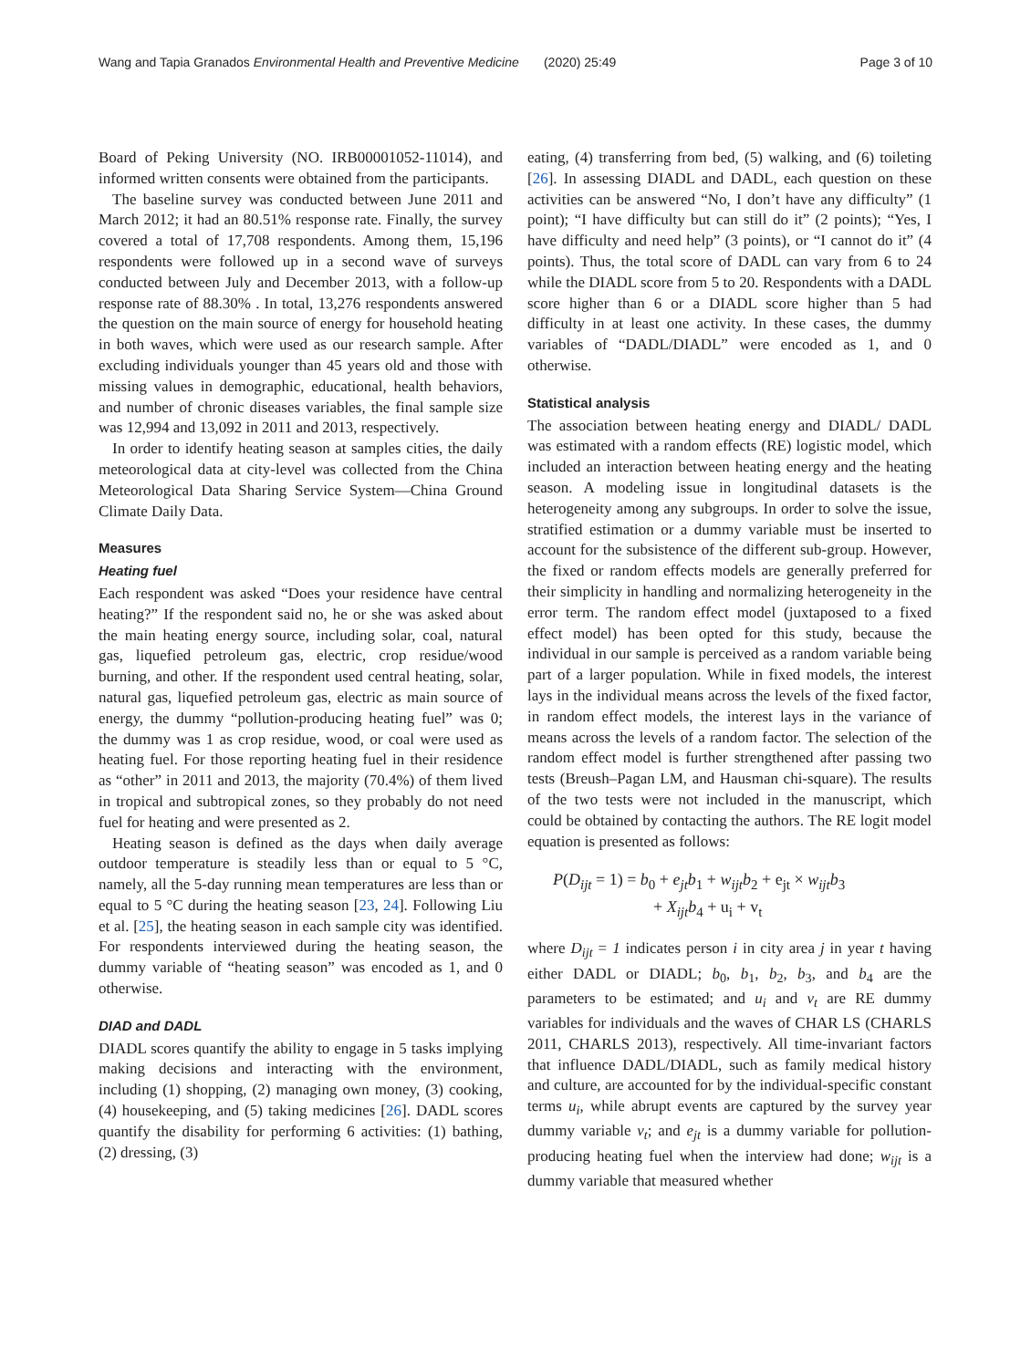Wang and Tapia Granados Environmental Health and Preventive Medicine (2020) 25:49 Page 3 of 10
Board of Peking University (NO. IRB00001052-11014), and informed written consents were obtained from the participants.
The baseline survey was conducted between June 2011 and March 2012; it had an 80.51% response rate. Finally, the survey covered a total of 17,708 respondents. Among them, 15,196 respondents were followed up in a second wave of surveys conducted between July and December 2013, with a follow-up response rate of 88.30% . In total, 13,276 respondents answered the question on the main source of energy for household heating in both waves, which were used as our research sample. After excluding individuals younger than 45 years old and those with missing values in demographic, educational, health behaviors, and number of chronic diseases variables, the final sample size was 12,994 and 13,092 in 2011 and 2013, respectively.
In order to identify heating season at samples cities, the daily meteorological data at city-level was collected from the China Meteorological Data Sharing Service System—China Ground Climate Daily Data.
Measures
Heating fuel
Each respondent was asked “Does your residence have central heating?” If the respondent said no, he or she was asked about the main heating energy source, including solar, coal, natural gas, liquefied petroleum gas, electric, crop residue/wood burning, and other. If the respondent used central heating, solar, natural gas, liquefied petroleum gas, electric as main source of energy, the dummy “pollution-producing heating fuel” was 0; the dummy was 1 as crop residue, wood, or coal were used as heating fuel. For those reporting heating fuel in their residence as “other” in 2011 and 2013, the majority (70.4%) of them lived in tropical and subtropical zones, so they probably do not need fuel for heating and were presented as 2.
Heating season is defined as the days when daily average outdoor temperature is steadily less than or equal to 5 °C, namely, all the 5-day running mean temperatures are less than or equal to 5 °C during the heating season [23, 24]. Following Liu et al. [25], the heating season in each sample city was identified. For respondents interviewed during the heating season, the dummy variable of “heating season” was encoded as 1, and 0 otherwise.
DIAD and DADL
DIADL scores quantify the ability to engage in 5 tasks implying making decisions and interacting with the environment, including (1) shopping, (2) managing own money, (3) cooking, (4) housekeeping, and (5) taking medicines [26]. DADL scores quantify the disability for performing 6 activities: (1) bathing, (2) dressing, (3)
eating, (4) transferring from bed, (5) walking, and (6) toileting [26]. In assessing DIADL and DADL, each question on these activities can be answered “No, I don’t have any difficulty” (1 point); “I have difficulty but can still do it” (2 points); “Yes, I have difficulty and need help” (3 points), or “I cannot do it” (4 points). Thus, the total score of DADL can vary from 6 to 24 while the DIADL score from 5 to 20. Respondents with a DADL score higher than 6 or a DIADL score higher than 5 had difficulty in at least one activity. In these cases, the dummy variables of “DADL/DIADL” were encoded as 1, and 0 otherwise.
Statistical analysis
The association between heating energy and DIADL/ DADL was estimated with a random effects (RE) logistic model, which included an interaction between heating energy and the heating season. A modeling issue in longitudinal datasets is the heterogeneity among any subgroups. In order to solve the issue, stratified estimation or a dummy variable must be inserted to account for the subsistence of the different sub-group. However, the fixed or random effects models are generally preferred for their simplicity in handling and normalizing heterogeneity in the error term. The random effect model (juxtaposed to a fixed effect model) has been opted for this study, because the individual in our sample is perceived as a random variable being part of a larger population. While in fixed models, the interest lays in the individual means across the levels of the fixed factor, in random effect models, the interest lays in the variance of means across the levels of a random factor. The selection of the random effect model is further strengthened after passing two tests (Breush–Pagan LM, and Hausman chi-square). The results of the two tests were not included in the manuscript, which could be obtained by contacting the authors. The RE logit model equation is presented as follows:
P(D<sub>ijt</sub> = 1) = b<sub>0</sub> + e<sub>jt</sub>b<sub>1</sub> + w<sub>ijt</sub>b<sub>2</sub> + e<sub>jt</sub> × w<sub>ijt</sub>b<sub>3</sub>
+ X<sub>ijt</sub>b<sub>4</sub> + u<sub>i</sub> + v<sub>t</sub>
where D<sub>ijt</sub> = 1 indicates person i in city area j in year t having either DADL or DIADL; b<sub>0</sub>, b<sub>1</sub>, b<sub>2</sub>, b<sub>3</sub>, and b<sub>4</sub> are the parameters to be estimated; and u<sub>i</sub> and v<sub>t</sub> are RE dummy variables for individuals and the waves of CHAR LS (CHARLS 2011, CHARLS 2013), respectively. All time-invariant factors that influence DADL/DIADL, such as family medical history and culture, are accounted for by the individual-specific constant terms u<sub>i</sub>, while abrupt events are captured by the survey year dummy variable v<sub>t</sub>; and e<sub>jt</sub> is a dummy variable for pollution-producing heating fuel when the interview had done; w<sub>ijt</sub> is a dummy variable that measured whether